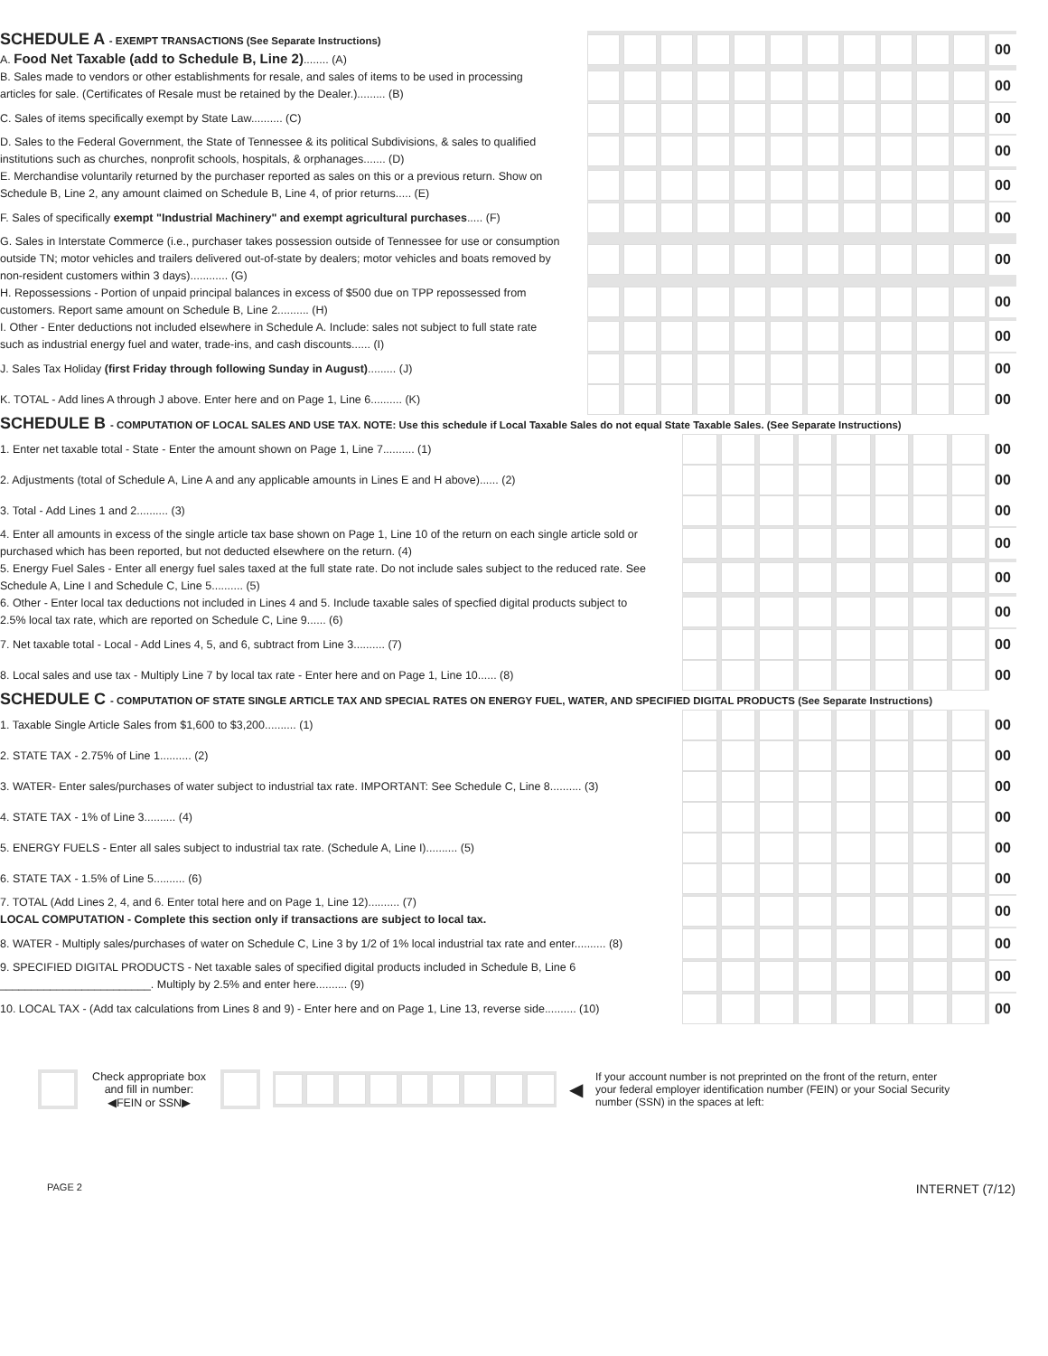| SCHEDULE A - EXEMPT TRANSACTIONS (See Separate Instructions) A. Food Net Taxable (add to Schedule B, Line 2) ........ (A) | | 00 |
| B. Sales made to vendors or other establishments for resale, and sales of items to be used in processing articles for sale. (Certificates of Resale must be retained by the Dealer.)......... (B) | | 00 |
| C. Sales of items specifically exempt by State Law.......... (C) | | 00 |
| D. Sales to the Federal Government, the State of Tennessee & its political Subdivisions, & sales to qualified institutions such as churches, nonprofit schools, hospitals, & orphanages....... (D) | | 00 |
| E. Merchandise voluntarily returned by the purchaser reported as sales on this or a previous return. Show on Schedule B, Line 2, any amount claimed on Schedule B, Line 4, of prior returns..... (E) | | 00 |
| F. Sales of specifically exempt "Industrial Machinery" and exempt agricultural purchases ..... (F) | | 00 |
| G. Sales in Interstate Commerce (i.e., purchaser takes possession outside of Tennessee for use or consumption outside TN; motor vehicles and trailers delivered out-of-state by dealers; motor vehicles and boats removed by non-resident customers within 3 days)............ (G) | | 00 |
| H. Repossessions - Portion of unpaid principal balances in excess of $500 due on TPP repossessed from customers. Report same amount on Schedule B, Line 2.......... (H) | | 00 |
| I. Other - Enter deductions not included elsewhere in Schedule A. Include: sales not subject to full state rate such as industrial energy fuel and water, trade-ins, and cash discounts...... (I) | | 00 |
| J. Sales Tax Holiday (first Friday through following Sunday in August) ......... (J) | | 00 |
| K. TOTAL - Add lines A through J above. Enter here and on Page 1, Line 6.......... (K) | | 00 |
| SCHEDULE B - COMPUTATION OF LOCAL SALES AND USE TAX. NOTE: Use this schedule if Local Taxable Sales do not equal State Taxable Sales. (See Separate Instructions) | | |
| 1. Enter net taxable total - State - Enter the amount shown on Page 1, Line 7.......... (1) | | 00 |
| 2. Adjustments (total of Schedule A, Line A and any applicable amounts in Lines E and H above)...... (2) | | 00 |
| 3. Total - Add Lines 1 and 2.......... (3) | | 00 |
| 4. Enter all amounts in excess of the single article tax base shown on Page 1, Line 10 of the return on each single article sold or purchased which has been reported, but not deducted elsewhere on the return. (4) | | 00 |
| 5. Energy Fuel Sales - Enter all energy fuel sales taxed at the full state rate. Do not include sales subject to the reduced rate. See Schedule A, Line I and Schedule C, Line 5.......... (5) | | 00 |
| 6. Other - Enter local tax deductions not included in Lines 4 and 5. Include taxable sales of specfied digital products subject to 2.5% local tax rate, which are reported on Schedule C, Line 9...... (6) | | 00 |
| 7. Net taxable total - Local - Add Lines 4, 5, and 6, subtract from Line 3.......... (7) | | 00 |
| 8. Local sales and use tax - Multiply Line 7 by local tax rate - Enter here and on Page 1, Line 10...... (8) | | 00 |
| SCHEDULE C - COMPUTATION OF STATE SINGLE ARTICLE TAX AND SPECIAL RATES ON ENERGY FUEL, WATER, AND SPECIFIED DIGITAL PRODUCTS (See Separate Instructions) | | |
| 1. Taxable Single Article Sales from $1,600 to $3,200.......... (1) | | 00 |
| 2. STATE TAX - 2.75% of Line 1.......... (2) | | 00 |
| 3. WATER- Enter sales/purchases of water subject to industrial tax rate. IMPORTANT: See Schedule C, Line 8.......... (3) | | 00 |
| 4. STATE TAX - 1% of Line 3.......... (4) | | 00 |
| 5. ENERGY FUELS - Enter all sales subject to industrial tax rate. (Schedule A, Line I).......... (5) | | 00 |
| 6. STATE TAX - 1.5% of Line 5.......... (6) | | 00 |
| 7. TOTAL (Add Lines 2, 4, and 6. Enter total here and on Page 1, Line 12).......... (7) LOCAL COMPUTATION - Complete this section only if transactions are subject to local tax. | | 00 |
| 8. WATER - Multiply sales/purchases of water on Schedule C, Line 3 by 1/2 of 1% local industrial tax rate and enter.......... (8) | | 00 |
| 9. SPECIFIED DIGITAL PRODUCTS - Net taxable sales of specified digital products included in Schedule B, Line 6 ________________________. Multiply by 2.5% and enter here.......... (9) | | 00 |
| 10. LOCAL TAX - (Add tax calculations from Lines 8 and 9) - Enter here and on Page 1, Line 13, reverse side.......... (10) | | 00 |
Check appropriate box and fill in number:
◀FEIN or SSN▶
◀
If your account number is not preprinted on the front of the return, enter your federal employer identification number (FEIN) or your Social Security number (SSN) in the spaces at left:
PAGE 2 INTERNET (7/12)